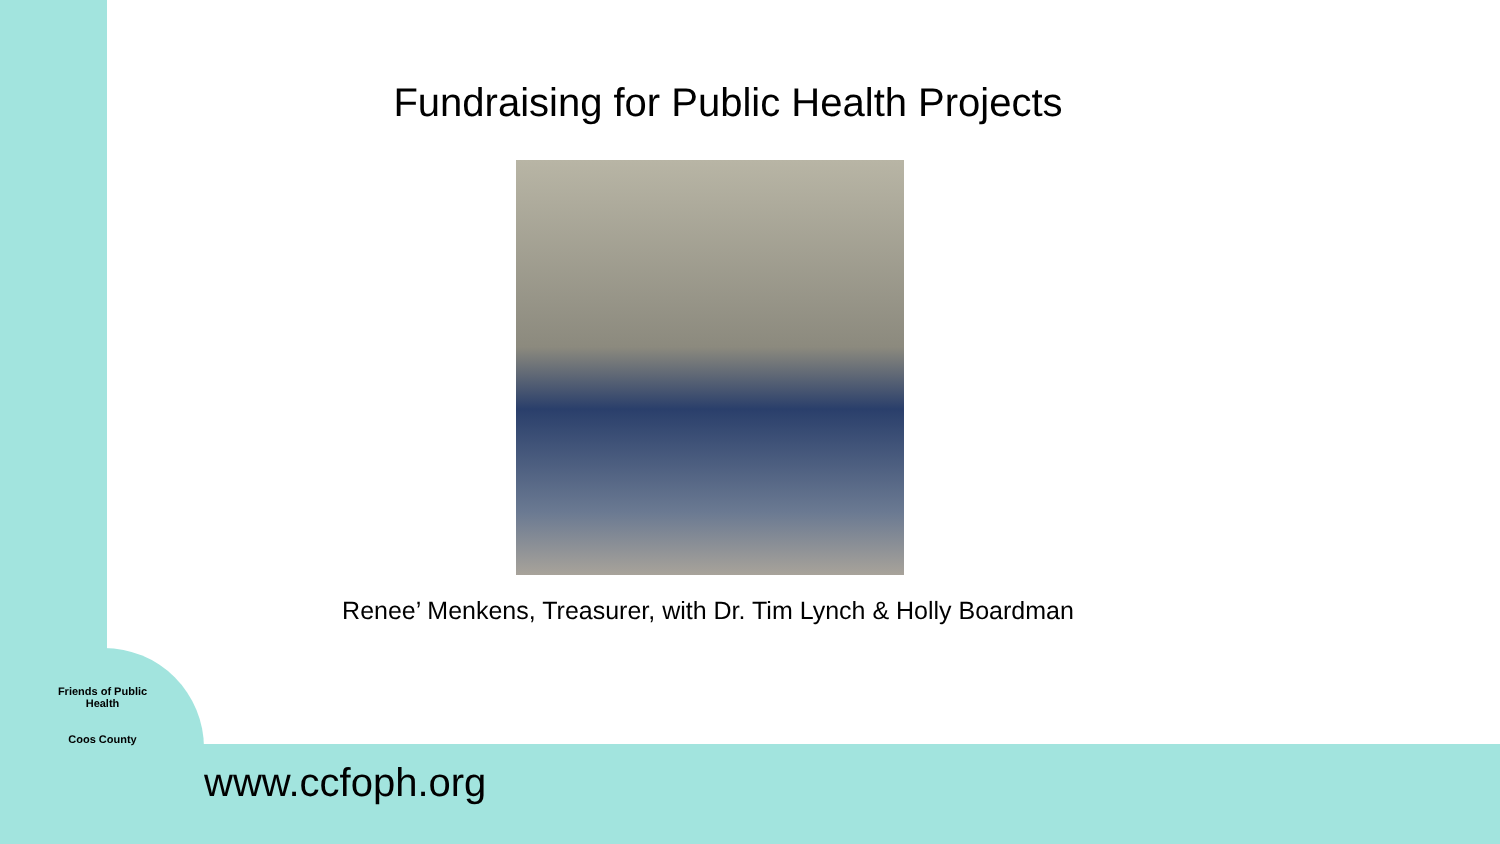Fundraising for Public Health Projects
Renee’ Menkens, Treasurer, with Dr. Tim Lynch & Holly Boardman
Friends of Public Health
Coos County
www.ccfoph.org